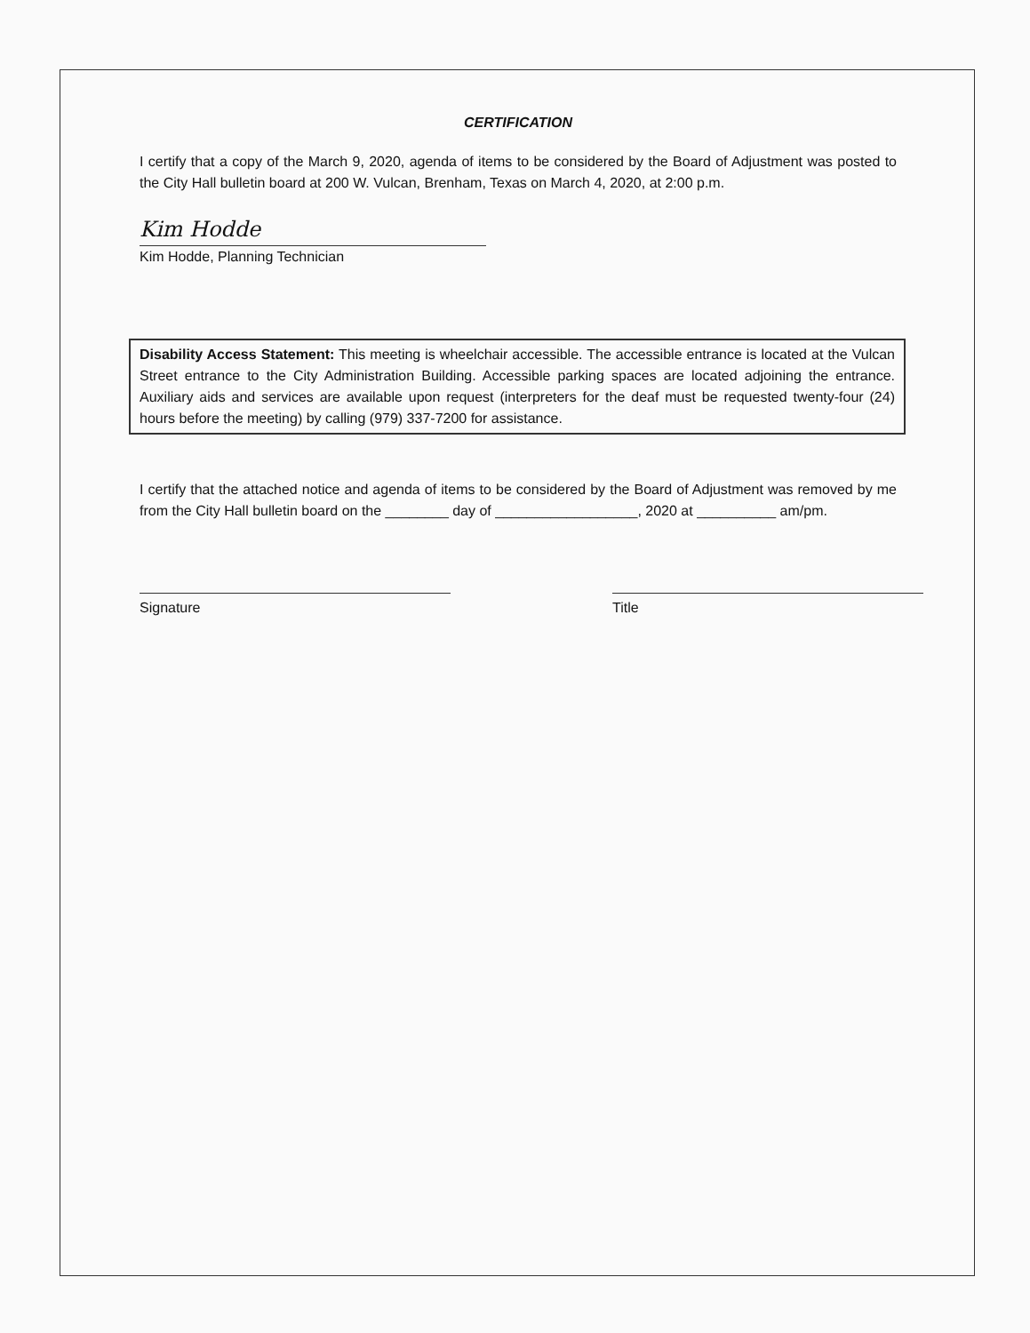CERTIFICATION
I certify that a copy of the March 9, 2020, agenda of items to be considered by the Board of Adjustment was posted to the City Hall bulletin board at 200 W. Vulcan, Brenham, Texas on March 4, 2020, at 2:00 p.m.
Kim Hodde
Kim Hodde, Planning Technician
Disability Access Statement: This meeting is wheelchair accessible. The accessible entrance is located at the Vulcan Street entrance to the City Administration Building. Accessible parking spaces are located adjoining the entrance. Auxiliary aids and services are available upon request (interpreters for the deaf must be requested twenty-four (24) hours before the meeting) by calling (979) 337-7200 for assistance.
I certify that the attached notice and agenda of items to be considered by the Board of Adjustment was removed by me from the City Hall bulletin board on the ________ day of __________________, 2020 at __________ am/pm.
Signature Title